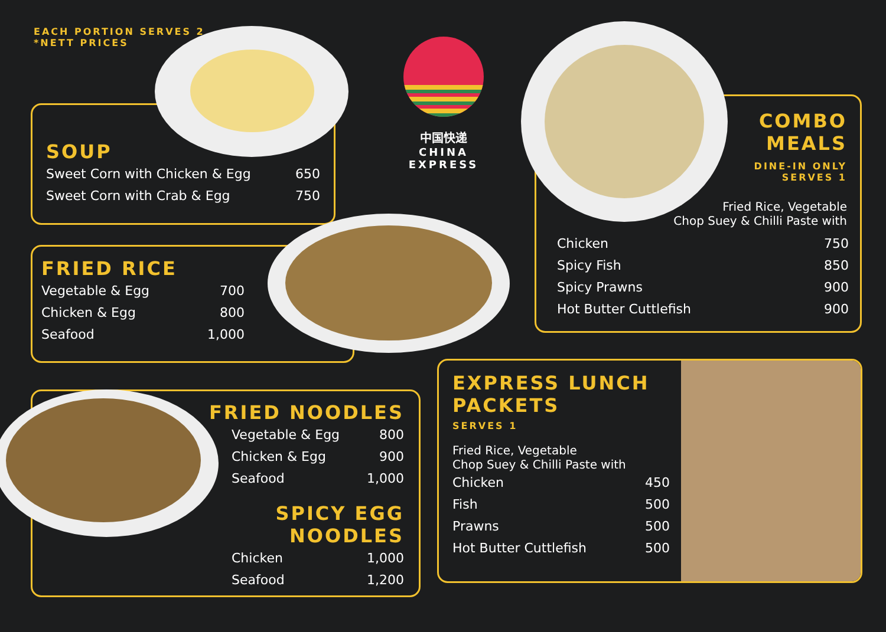EACH PORTION SERVES 2
*NETT PRICES
SOUP
| Sweet Corn with Chicken & Egg | 650 |
| Sweet Corn with Crab & Egg | 750 |
中国快递
CHINA EXPRESS
FRIED RICE
| Vegetable & Egg | 700 |
| Chicken & Egg | 800 |
| Seafood | 1,000 |
COMBO
MEALS
DINE-IN ONLY
SERVES 1
Fried Rice, Vegetable
Chop Suey & Chilli Paste with
| Chicken | 750 |
| Spicy Fish | 850 |
| Spicy Prawns | 900 |
| Hot Butter Cuttlefish | 900 |
FRIED NOODLES
| Vegetable & Egg | 800 |
| Chicken & Egg | 900 |
| Seafood | 1,000 |
SPICY EGG NOODLES
| Chicken | 1,000 |
| Seafood | 1,200 |
EXPRESS LUNCH
PACKETS
SERVES 1
Fried Rice, Vegetable
Chop Suey & Chilli Paste with
| Chicken | 450 |
| Fish | 500 |
| Prawns | 500 |
| Hot Butter Cuttlefish | 500 |